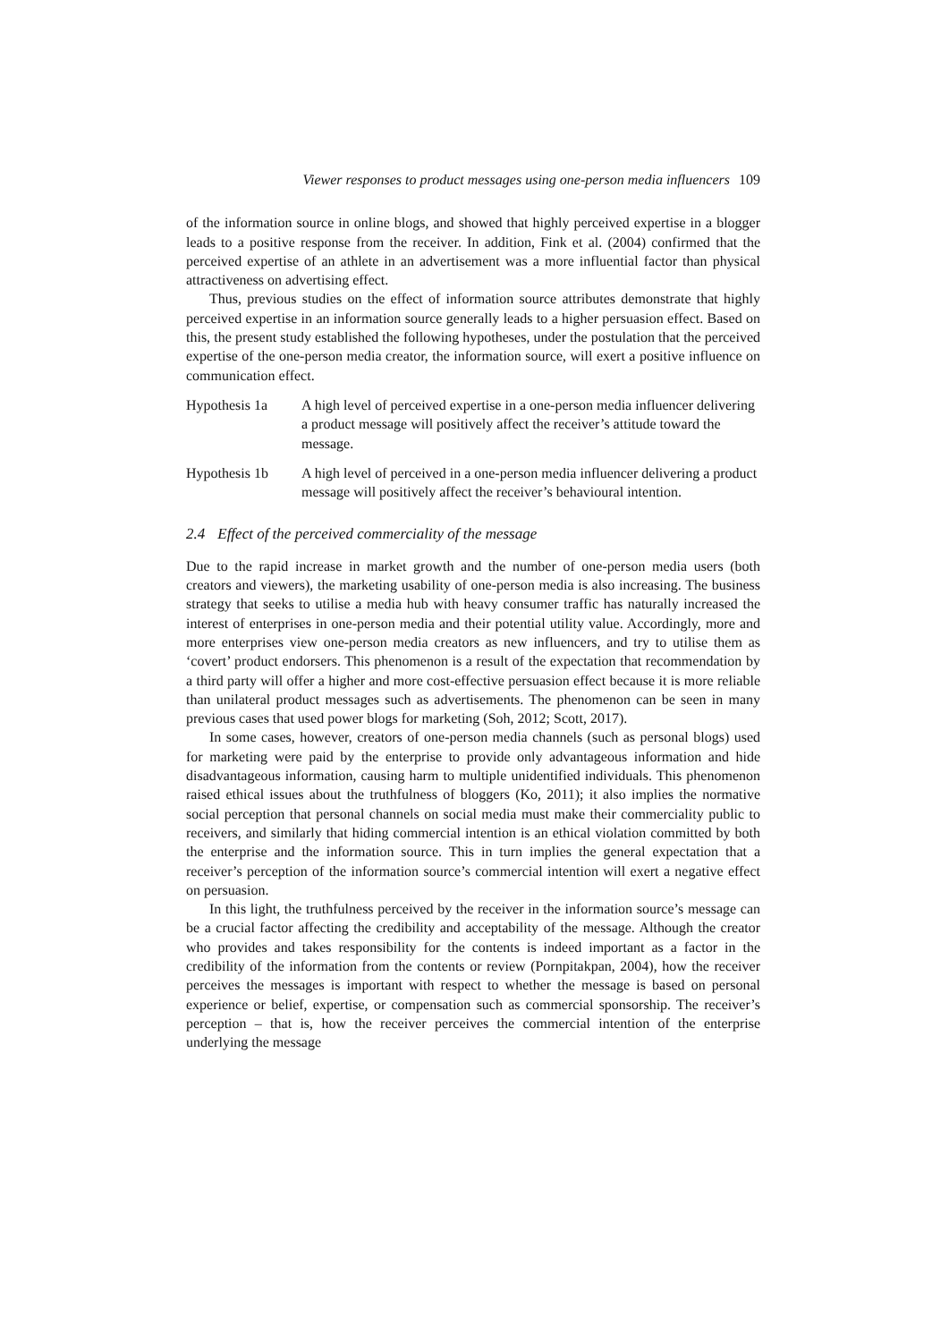Viewer responses to product messages using one-person media influencers 109
of the information source in online blogs, and showed that highly perceived expertise in a blogger leads to a positive response from the receiver. In addition, Fink et al. (2004) confirmed that the perceived expertise of an athlete in an advertisement was a more influential factor than physical attractiveness on advertising effect.
Thus, previous studies on the effect of information source attributes demonstrate that highly perceived expertise in an information source generally leads to a higher persuasion effect. Based on this, the present study established the following hypotheses, under the postulation that the perceived expertise of the one-person media creator, the information source, will exert a positive influence on communication effect.
Hypothesis 1a A high level of perceived expertise in a one-person media influencer delivering a product message will positively affect the receiver’s attitude toward the message.
Hypothesis 1b A high level of perceived in a one-person media influencer delivering a product message will positively affect the receiver’s behavioural intention.
2.4 Effect of the perceived commerciality of the message
Due to the rapid increase in market growth and the number of one-person media users (both creators and viewers), the marketing usability of one-person media is also increasing. The business strategy that seeks to utilise a media hub with heavy consumer traffic has naturally increased the interest of enterprises in one-person media and their potential utility value. Accordingly, more and more enterprises view one-person media creators as new influencers, and try to utilise them as ‘covert’ product endorsers. This phenomenon is a result of the expectation that recommendation by a third party will offer a higher and more cost-effective persuasion effect because it is more reliable than unilateral product messages such as advertisements. The phenomenon can be seen in many previous cases that used power blogs for marketing (Soh, 2012; Scott, 2017).
In some cases, however, creators of one-person media channels (such as personal blogs) used for marketing were paid by the enterprise to provide only advantageous information and hide disadvantageous information, causing harm to multiple unidentified individuals. This phenomenon raised ethical issues about the truthfulness of bloggers (Ko, 2011); it also implies the normative social perception that personal channels on social media must make their commerciality public to receivers, and similarly that hiding commercial intention is an ethical violation committed by both the enterprise and the information source. This in turn implies the general expectation that a receiver’s perception of the information source’s commercial intention will exert a negative effect on persuasion.
In this light, the truthfulness perceived by the receiver in the information source’s message can be a crucial factor affecting the credibility and acceptability of the message. Although the creator who provides and takes responsibility for the contents is indeed important as a factor in the credibility of the information from the contents or review (Pornpitakpan, 2004), how the receiver perceives the messages is important with respect to whether the message is based on personal experience or belief, expertise, or compensation such as commercial sponsorship. The receiver’s perception – that is, how the receiver perceives the commercial intention of the enterprise underlying the message